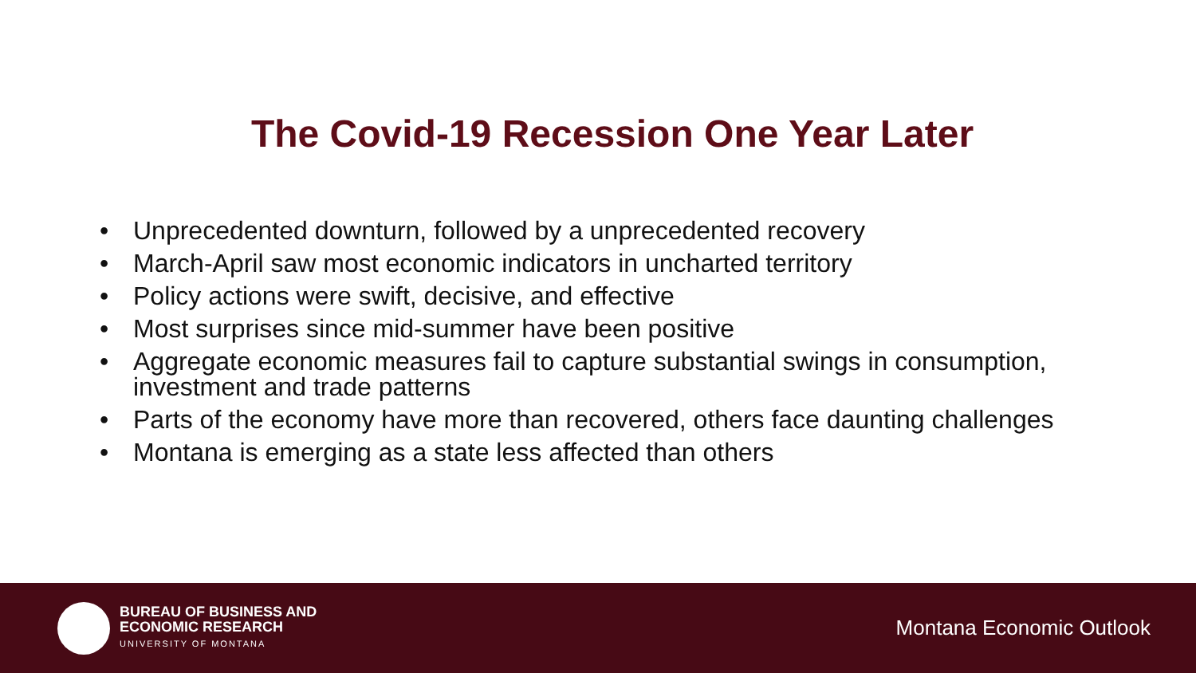The Covid-19 Recession One Year Later
• Unprecedented downturn, followed by a unprecedented recovery
• March-April saw most economic indicators in uncharted territory
• Policy actions were swift, decisive, and effective
• Most surprises since mid-summer have been positive
• Aggregate economic measures fail to capture substantial swings in consumption, investment and trade patterns
• Parts of the economy have more than recovered, others face daunting challenges
• Montana is emerging as a state less affected than others
BUREAU OF BUSINESS AND
ECONOMIC RESEARCH
UNIVERSITY OF MONTANA
Montana Economic Outlook